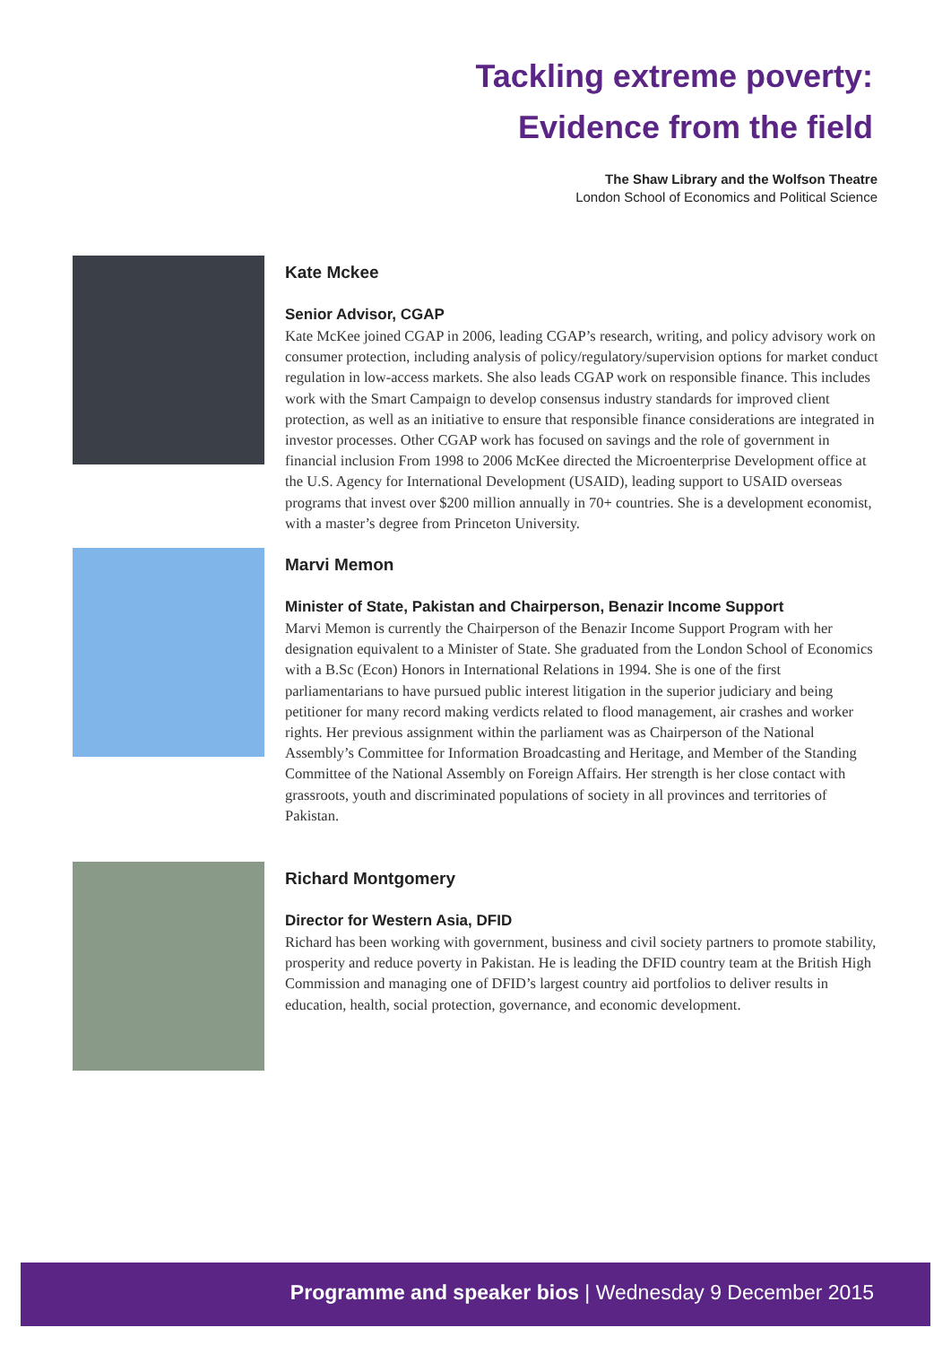Tackling extreme poverty:
Evidence from the field
The Shaw Library and the Wolfson Theatre
London School of Economics and Political Science
Kate Mckee
Senior Advisor, CGAP
Kate McKee joined CGAP in 2006, leading CGAP’s research, writing, and policy advisory work on consumer protection, including analysis of policy/regulatory/supervision options for market conduct regulation in low-access markets. She also leads CGAP work on responsible finance. This includes work with the Smart Campaign to develop consensus industry standards for improved client protection, as well as an initiative to ensure that responsible finance considerations are integrated in investor processes. Other CGAP work has focused on savings and the role of government in financial inclusion From 1998 to 2006 McKee directed the Microenterprise Development office at the U.S. Agency for International Development (USAID), leading support to USAID overseas programs that invest over $200 million annually in 70+ countries. She is a development economist, with a master’s degree from Princeton University.
Marvi Memon
Minister of State, Pakistan and Chairperson, Benazir Income Support
Marvi Memon is currently the Chairperson of the Benazir Income Support Program with her designation equivalent to a Minister of State. She graduated from the London School of Economics with a B.Sc (Econ) Honors in International Relations in 1994. She is one of the first parliamentarians to have pursued public interest litigation in the superior judiciary and being petitioner for many record making verdicts related to flood management, air crashes and worker rights. Her previous assignment within the parliament was as Chairperson of the National Assembly’s Committee for Information Broadcasting and Heritage, and Member of the Standing Committee of the National Assembly on Foreign Affairs. Her strength is her close contact with grassroots, youth and discriminated populations of society in all provinces and territories of Pakistan.
Richard Montgomery
Director for Western Asia, DFID
Richard has been working with government, business and civil society partners to promote stability, prosperity and reduce poverty in Pakistan. He is leading the DFID country team at the British High Commission and managing one of DFID’s largest country aid portfolios to deliver results in education, health, social protection, governance, and economic development.
Programme and speaker bios | Wednesday 9 December 2015